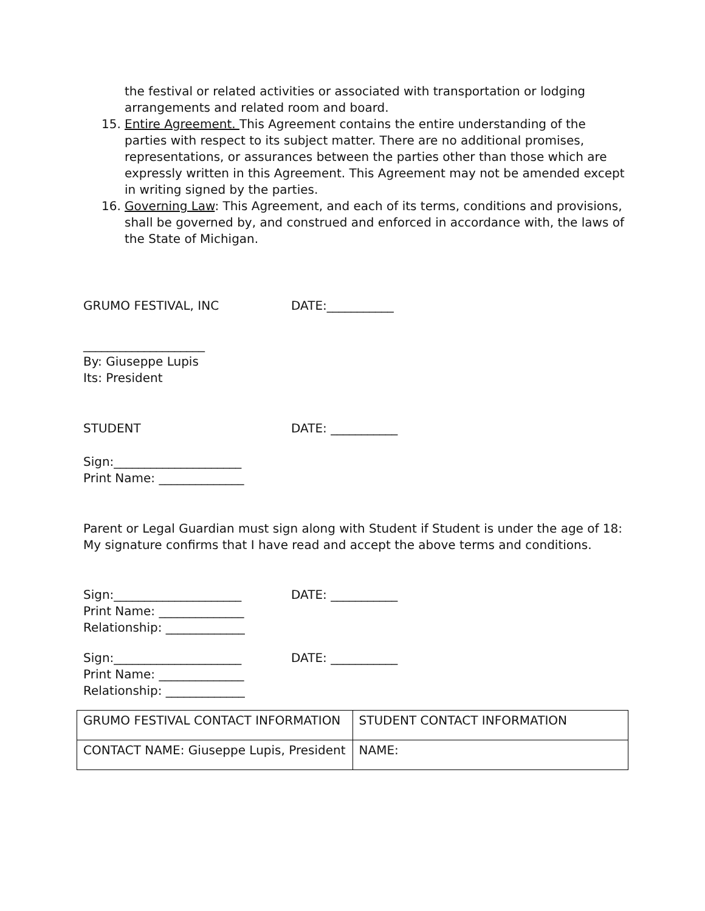the festival or related activities or associated with transportation or lodging arrangements and related room and board.
15. Entire Agreement. This Agreement contains the entire understanding of the parties with respect to its subject matter. There are no additional promises, representations, or assurances between the parties other than those which are expressly written in this Agreement. This Agreement may not be amended except in writing signed by the parties.
16. Governing Law: This Agreement, and each of its terms, conditions and provisions, shall be governed by, and construed and enforced in accordance with, the laws of the State of Michigan.
GRUMO FESTIVAL, INC DATE:___________
____________________
By: Giuseppe Lupis
Its: President
STUDENT DATE: ___________
Sign:_____________________
Print Name: ______________
Parent or Legal Guardian must sign along with Student if Student is under the age of 18:
My signature confirms that I have read and accept the above terms and conditions.
Sign:_____________________ DATE: ___________
Print Name: ______________
Relationship: _____________
Sign:_____________________ DATE: ___________
Print Name: ______________
Relationship: _____________
| GRUMO FESTIVAL CONTACT INFORMATION | STUDENT CONTACT INFORMATION |
| CONTACT NAME: Giuseppe Lupis, President | NAME: |